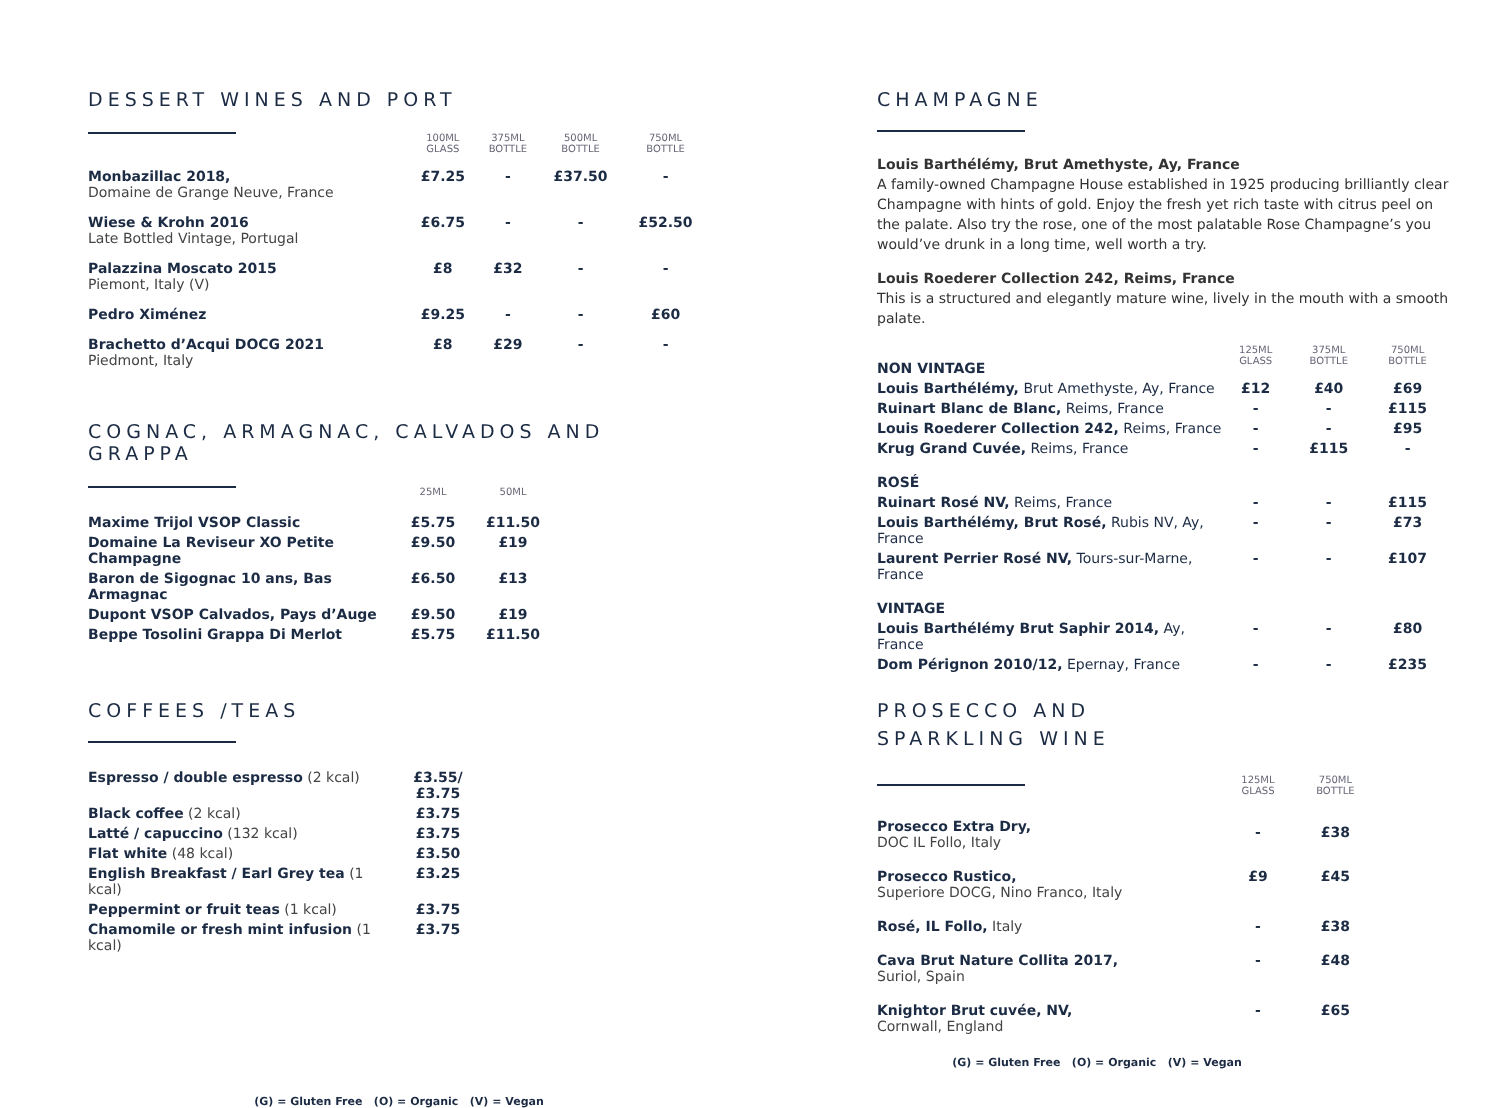DESSERT WINES AND PORT
| | 100ML GLASS | 375ML BOTTLE | 500ML BOTTLE | 750ML BOTTLE |
| Monbazillac 2018, Domaine de Grange Neuve, France | £7.25 | - | £37.50 | - |
| Wiese & Krohn 2016 Late Bottled Vintage, Portugal | £6.75 | - | - | £52.50 |
| Palazzina Moscato 2015 Piemont, Italy (V) | £8 | £32 | - | - |
| Pedro Ximénez | £9.25 | - | - | £60 |
| Brachetto d’Acqui DOCG 2021 Piedmont, Italy | £8 | £29 | - | - |
COGNAC, ARMAGNAC, CALVADOS AND GRAPPA
| | 25ML | 50ML |
| Maxime Trijol VSOP Classic | £5.75 | £11.50 |
| Domaine La Reviseur XO Petite Champagne | £9.50 | £19 |
| Baron de Sigognac 10 ans, Bas Armagnac | £6.50 | £13 |
| Dupont VSOP Calvados, Pays d’Auge | £9.50 | £19 |
| Beppe Tosolini Grappa Di Merlot | £5.75 | £11.50 |
COFFEES /TEAS
| Espresso / double espresso (2 kcal) | £3.55/£3.75 |
| Black coffee (2 kcal) | £3.75 |
| Latté / capuccino (132 kcal) | £3.75 |
| Flat white (48 kcal) | £3.50 |
| English Breakfast / Earl Grey tea (1 kcal) | £3.25 |
| Peppermint or fruit teas (1 kcal) | £3.75 |
| Chamomile or fresh mint infusion (1 kcal) | £3.75 |
(G) = Gluten Free (O) = Organic (V) = Vegan
CHAMPAGNE
Louis Barthélémy, Brut Amethyste, Ay, France
A family-owned Champagne House established in 1925 producing brilliantly clear Champagne with hints of gold. Enjoy the fresh yet rich taste with citrus peel on the palate. Also try the rose, one of the most palatable Rose Champagne’s you would’ve drunk in a long time, well worth a try.
Louis Roederer Collection 242, Reims, France
This is a structured and elegantly mature wine, lively in the mouth with a smooth palate.
| NON VINTAGE | 125ML GLASS | 375ML BOTTLE | 750ML BOTTLE |
| Louis Barthélémy, Brut Amethyste, Ay, France | £12 | £40 | £69 |
| Ruinart Blanc de Blanc, Reims, France | - | - | £115 |
| Louis Roederer Collection 242, Reims, France | - | - | £95 |
| Krug Grand Cuvée, Reims, France | - | £115 | - |
| ROSÉ | | | |
| Ruinart Rosé NV, Reims, France | - | - | £115 |
| Louis Barthélémy, Brut Rosé, Rubis NV, Ay, France | - | - | £73 |
| Laurent Perrier Rosé NV, Tours-sur-Marne, France | - | - | £107 |
| VINTAGE | | | |
| Louis Barthélémy Brut Saphir 2014, Ay, France | - | - | £80 |
| Dom Pérignon 2010/12, Epernay, France | - | - | £235 |
PROSECCO AND
SPARKLING WINE
| | 125ML GLASS | 750ML BOTTLE |
| Prosecco Extra Dry, DOC IL Follo, Italy | - | £38 |
| Prosecco Rustico, Superiore DOCG, Nino Franco, Italy | £9 | £45 |
| Rosé, IL Follo, Italy | - | £38 |
| Cava Brut Nature Collita 2017, Suriol, Spain | - | £48 |
| Knightor Brut cuvée, NV, Cornwall, England | - | £65 |
(G) = Gluten Free (O) = Organic (V) = Vegan